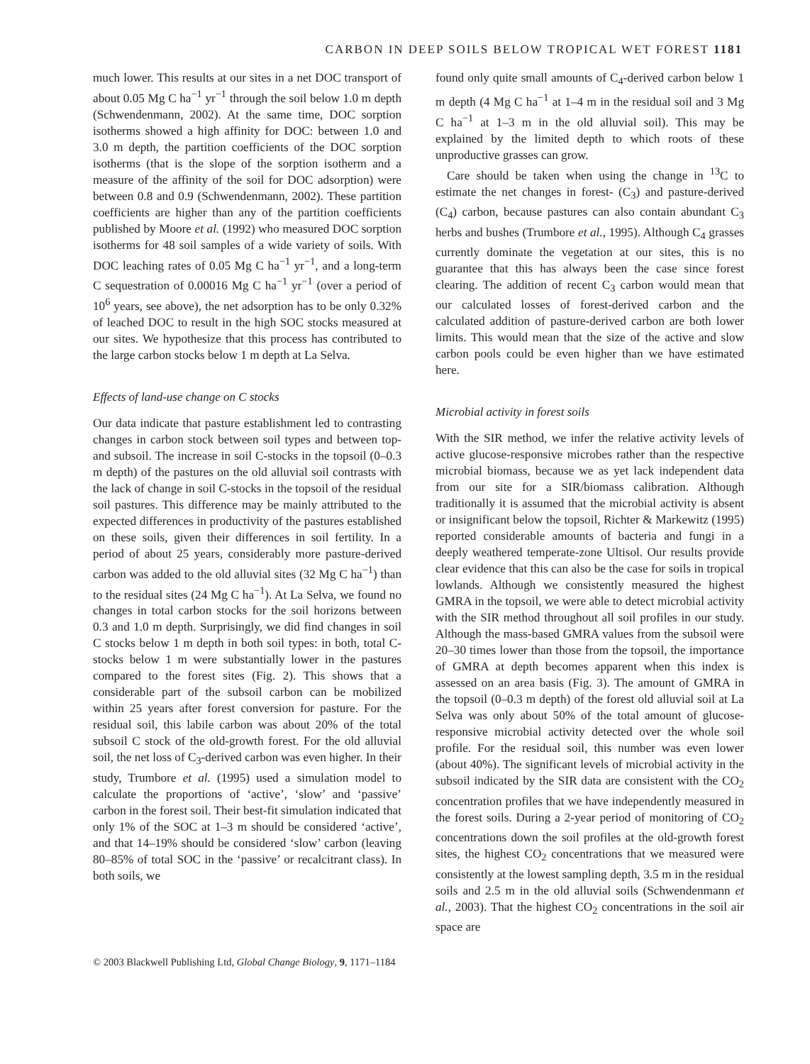CARBON IN DEEP SOILS BELOW TROPICAL WET FOREST 1181
much lower. This results at our sites in a net DOC transport of about 0.05 Mg C ha<sup>−1</sup> yr<sup>−1</sup> through the soil below 1.0 m depth (Schwendenmann, 2002). At the same time, DOC sorption isotherms showed a high affinity for DOC: between 1.0 and 3.0 m depth, the partition coefficients of the DOC sorption isotherms (that is the slope of the sorption isotherm and a measure of the affinity of the soil for DOC adsorption) were between 0.8 and 0.9 (Schwendenmann, 2002). These partition coefficients are higher than any of the partition coefficients published by Moore et al. (1992) who measured DOC sorption isotherms for 48 soil samples of a wide variety of soils. With DOC leaching rates of 0.05 Mg C ha<sup>−1</sup> yr<sup>−1</sup>, and a long-term C sequestration of 0.00016 Mg C ha<sup>−1</sup> yr<sup>−1</sup> (over a period of 10<sup>6</sup> years, see above), the net adsorption has to be only 0.32% of leached DOC to result in the high SOC stocks measured at our sites. We hypothesize that this process has contributed to the large carbon stocks below 1 m depth at La Selva.
Effects of land-use change on C stocks
Our data indicate that pasture establishment led to contrasting changes in carbon stock between soil types and between top- and subsoil. The increase in soil C-stocks in the topsoil (0–0.3 m depth) of the pastures on the old alluvial soil contrasts with the lack of change in soil C-stocks in the topsoil of the residual soil pastures. This difference may be mainly attributed to the expected differences in productivity of the pastures established on these soils, given their differences in soil fertility. In a period of about 25 years, considerably more pasture-derived carbon was added to the old alluvial sites (32 Mg C ha<sup>−1</sup>) than to the residual sites (24 Mg C ha<sup>−1</sup>). At La Selva, we found no changes in total carbon stocks for the soil horizons between 0.3 and 1.0 m depth. Surprisingly, we did find changes in soil C stocks below 1 m depth in both soil types: in both, total C-stocks below 1 m were substantially lower in the pastures compared to the forest sites (Fig. 2). This shows that a considerable part of the subsoil carbon can be mobilized within 25 years after forest conversion for pasture. For the residual soil, this labile carbon was about 20% of the total subsoil C stock of the old-growth forest. For the old alluvial soil, the net loss of C<sub>3</sub>-derived carbon was even higher. In their study, Trumbore et al. (1995) used a simulation model to calculate the proportions of ‘active’, ‘slow’ and ‘passive’ carbon in the forest soil. Their best-fit simulation indicated that only 1% of the SOC at 1–3 m should be considered ‘active’, and that 14–19% should be considered ‘slow’ carbon (leaving 80–85% of total SOC in the ‘passive’ or recalcitrant class). In both soils, we
found only quite small amounts of C<sub>4</sub>-derived carbon below 1 m depth (4 Mg C ha<sup>−1</sup> at 1–4 m in the residual soil and 3 Mg C ha<sup>−1</sup> at 1–3 m in the old alluvial soil). This may be explained by the limited depth to which roots of these unproductive grasses can grow.
Care should be taken when using the change in <sup>13</sup>C to estimate the net changes in forest- (C<sub>3</sub>) and pasture-derived (C<sub>4</sub>) carbon, because pastures can also contain abundant C<sub>3</sub> herbs and bushes (Trumbore et al., 1995). Although C<sub>4</sub> grasses currently dominate the vegetation at our sites, this is no guarantee that this has always been the case since forest clearing. The addition of recent C<sub>3</sub> carbon would mean that our calculated losses of forest-derived carbon and the calculated addition of pasture-derived carbon are both lower limits. This would mean that the size of the active and slow carbon pools could be even higher than we have estimated here.
Microbial activity in forest soils
With the SIR method, we infer the relative activity levels of active glucose-responsive microbes rather than the respective microbial biomass, because we as yet lack independent data from our site for a SIR/biomass calibration. Although traditionally it is assumed that the microbial activity is absent or insignificant below the topsoil, Richter & Markewitz (1995) reported considerable amounts of bacteria and fungi in a deeply weathered temperate-zone Ultisol. Our results provide clear evidence that this can also be the case for soils in tropical lowlands. Although we consistently measured the highest GMRA in the topsoil, we were able to detect microbial activity with the SIR method throughout all soil profiles in our study. Although the mass-based GMRA values from the subsoil were 20–30 times lower than those from the topsoil, the importance of GMRA at depth becomes apparent when this index is assessed on an area basis (Fig. 3). The amount of GMRA in the topsoil (0–0.3 m depth) of the forest old alluvial soil at La Selva was only about 50% of the total amount of glucose-responsive microbial activity detected over the whole soil profile. For the residual soil, this number was even lower (about 40%). The significant levels of microbial activity in the subsoil indicated by the SIR data are consistent with the CO<sub>2</sub> concentration profiles that we have independently measured in the forest soils. During a 2-year period of monitoring of CO<sub>2</sub> concentrations down the soil profiles at the old-growth forest sites, the highest CO<sub>2</sub> concentrations that we measured were consistently at the lowest sampling depth, 3.5 m in the residual soils and 2.5 m in the old alluvial soils (Schwendenmann et al., 2003). That the highest CO<sub>2</sub> concentrations in the soil air space are
© 2003 Blackwell Publishing Ltd, Global Change Biology, 9, 1171–1184